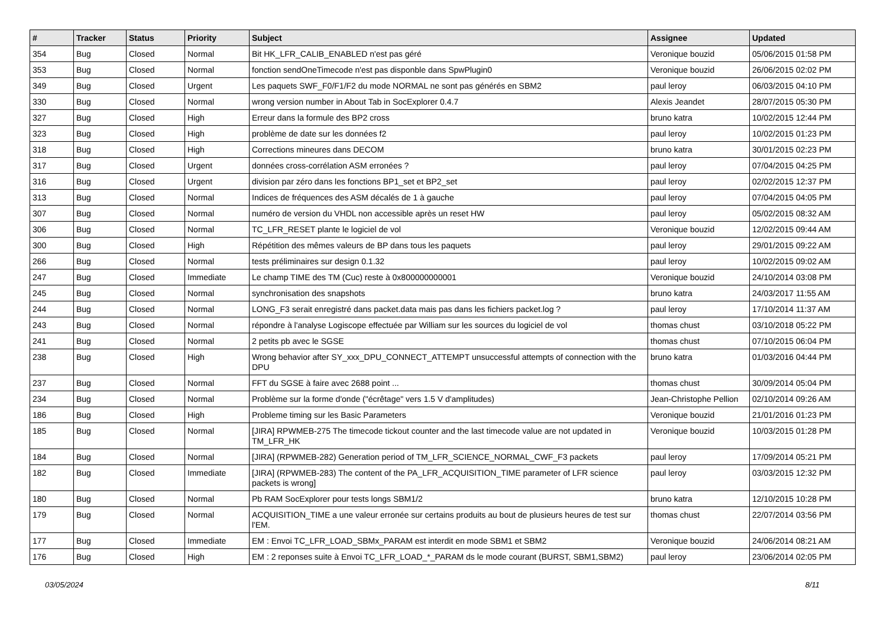| # | Tracker | Status | Priority | Subject | Assignee | Updated |
| --- | --- | --- | --- | --- | --- | --- |
| 354 | Bug | Closed | Normal | Bit HK_LFR_CALIB_ENABLED n'est pas géré | Veronique bouzid | 05/06/2015 01:58 PM |
| 353 | Bug | Closed | Normal | fonction sendOneTimecode n'est pas disponble dans SpwPlugin0 | Veronique bouzid | 26/06/2015 02:02 PM |
| 349 | Bug | Closed | Urgent | Les paquets SWF_F0/F1/F2 du mode NORMAL ne sont pas générés en SBM2 | paul leroy | 06/03/2015 04:10 PM |
| 330 | Bug | Closed | Normal | wrong version number in About Tab in SocExplorer 0.4.7 | Alexis Jeandet | 28/07/2015 05:30 PM |
| 327 | Bug | Closed | High | Erreur dans la formule des BP2 cross | bruno katra | 10/02/2015 12:44 PM |
| 323 | Bug | Closed | High | problème de date sur les données f2 | paul leroy | 10/02/2015 01:23 PM |
| 318 | Bug | Closed | High | Corrections mineures dans DECOM | bruno katra | 30/01/2015 02:23 PM |
| 317 | Bug | Closed | Urgent | données cross-corrélation ASM erronées ? | paul leroy | 07/04/2015 04:25 PM |
| 316 | Bug | Closed | Urgent | division par zéro dans les fonctions BP1_set et BP2_set | paul leroy | 02/02/2015 12:37 PM |
| 313 | Bug | Closed | Normal | Indices de fréquences des ASM décalés de 1 à gauche | paul leroy | 07/04/2015 04:05 PM |
| 307 | Bug | Closed | Normal | numéro de version du VHDL non accessible après un reset HW | paul leroy | 05/02/2015 08:32 AM |
| 306 | Bug | Closed | Normal | TC_LFR_RESET plante le logiciel de vol | Veronique bouzid | 12/02/2015 09:44 AM |
| 300 | Bug | Closed | High | Répétition des mêmes valeurs de BP dans tous les paquets | paul leroy | 29/01/2015 09:22 AM |
| 266 | Bug | Closed | Normal | tests préliminaires sur design 0.1.32 | paul leroy | 10/02/2015 09:02 AM |
| 247 | Bug | Closed | Immediate | Le champ TIME des TM (Cuc) reste à 0x800000000001 | Veronique bouzid | 24/10/2014 03:08 PM |
| 245 | Bug | Closed | Normal | synchronisation des snapshots | bruno katra | 24/03/2017 11:55 AM |
| 244 | Bug | Closed | Normal | LONG_F3 serait enregistré dans packet.data mais pas dans les fichiers packet.log ? | paul leroy | 17/10/2014 11:37 AM |
| 243 | Bug | Closed | Normal | répondre à l'analyse Logiscope effectuée par William sur les sources du logiciel de vol | thomas chust | 03/10/2018 05:22 PM |
| 241 | Bug | Closed | Normal | 2 petits pb avec le SGSE | thomas chust | 07/10/2015 06:04 PM |
| 238 | Bug | Closed | High | Wrong behavior after SY_xxx_DPU_CONNECT_ATTEMPT unsuccessful attempts of connection with the DPU | bruno katra | 01/03/2016 04:44 PM |
| 237 | Bug | Closed | Normal | FFT du SGSE à faire avec 2688 point ... | thomas chust | 30/09/2014 05:04 PM |
| 234 | Bug | Closed | Normal | Problème sur la forme d'onde ("écrêtage" vers 1.5 V d'amplitudes) | Jean-Christophe Pellion | 02/10/2014 09:26 AM |
| 186 | Bug | Closed | High | Probleme timing sur les Basic Parameters | Veronique bouzid | 21/01/2016 01:23 PM |
| 185 | Bug | Closed | Normal | [JIRA] RPWMEB-275 The timecode tickout counter and the last timecode value are not updated in TM_LFR_HK | Veronique bouzid | 10/03/2015 01:28 PM |
| 184 | Bug | Closed | Normal | [JIRA] (RPWMEB-282) Generation period of TM_LFR_SCIENCE_NORMAL_CWF_F3 packets | paul leroy | 17/09/2014 05:21 PM |
| 182 | Bug | Closed | Immediate | [JIRA] (RPWMEB-283) The content of the PA_LFR_ACQUISITION_TIME parameter of LFR science packets is wrong] | paul leroy | 03/03/2015 12:32 PM |
| 180 | Bug | Closed | Normal | Pb RAM SocExplorer pour tests longs SBM1/2 | bruno katra | 12/10/2015 10:28 PM |
| 179 | Bug | Closed | Normal | ACQUISITION_TIME a une valeur erronée sur certains produits au bout de plusieurs heures de test sur l'EM. | thomas chust | 22/07/2014 03:56 PM |
| 177 | Bug | Closed | Immediate | EM : Envoi TC_LFR_LOAD_SBMx_PARAM est interdit en mode SBM1 et SBM2 | Veronique bouzid | 24/06/2014 08:21 AM |
| 176 | Bug | Closed | High | EM : 2 reponses suite à Envoi TC_LFR_LOAD_*_PARAM ds le mode courant (BURST, SBM1,SBM2) | paul leroy | 23/06/2014 02:05 PM |
03/05/2024 8/11